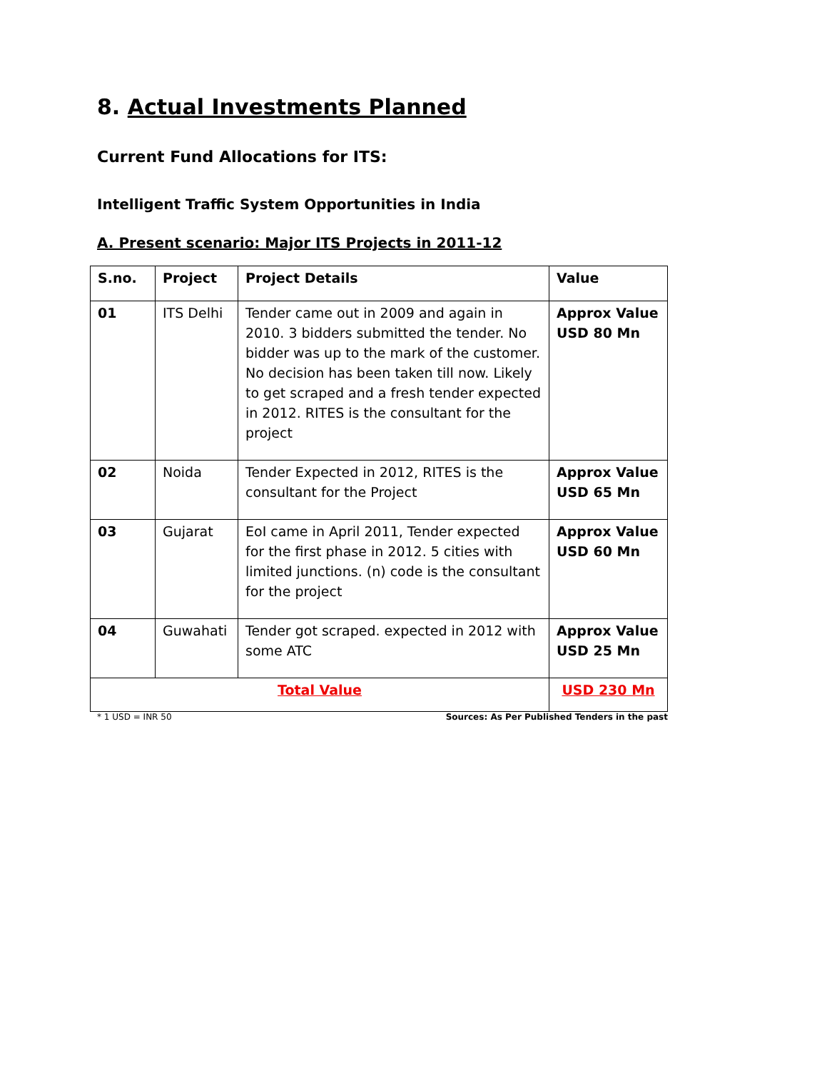8. Actual Investments Planned
Current Fund Allocations for ITS:
Intelligent Traffic System Opportunities in India
A. Present scenario: Major ITS Projects in 2011-12
| S.no. | Project | Project Details | Value |
| --- | --- | --- | --- |
| 01 | ITS Delhi | Tender came out in 2009 and again in 2010. 3 bidders submitted the tender. No bidder was up to the mark of the customer. No decision has been taken till now. Likely to get scraped and a fresh tender expected in 2012. RITES is the consultant for the project | Approx Value USD 80 Mn |
| 02 | Noida | Tender Expected in 2012, RITES is the consultant for the Project | Approx Value USD 65 Mn |
| 03 | Gujarat | EoI came in April 2011, Tender expected for the first phase in 2012. 5 cities with limited junctions. (n) code is the consultant for the project | Approx Value USD 60 Mn |
| 04 | Guwahati | Tender got scraped. expected in 2012 with some ATC | Approx Value USD 25 Mn |
| Total Value | | | USD 230 Mn |
* 1 USD = INR 50 Sources: As Per Published Tenders in the past